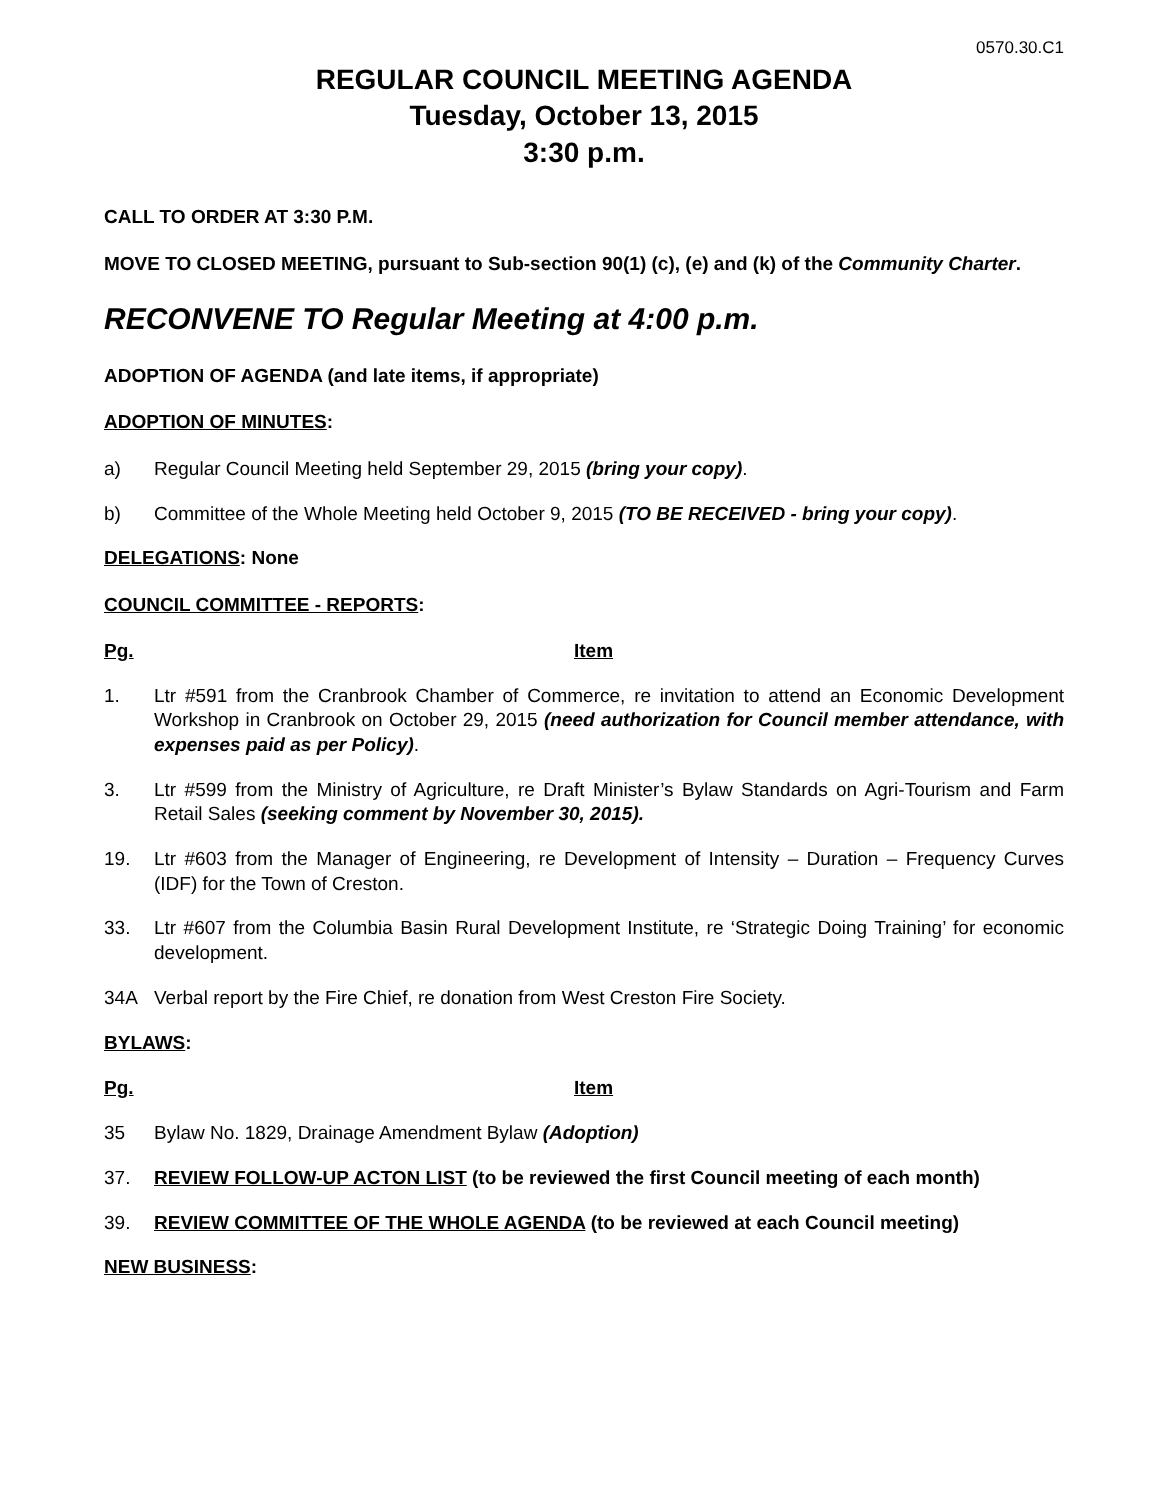0570.30.C1
REGULAR COUNCIL MEETING AGENDA
Tuesday, October 13, 2015
3:30 p.m.
CALL TO ORDER AT 3:30 P.M.
MOVE TO CLOSED MEETING, pursuant to Sub-section 90(1) (c), (e) and (k) of the Community Charter.
RECONVENE TO Regular Meeting at 4:00 p.m.
ADOPTION OF AGENDA (and late items, if appropriate)
ADOPTION OF MINUTES:
a) Regular Council Meeting held September 29, 2015 (bring your copy).
b) Committee of the Whole Meeting held October 9, 2015 (TO BE RECEIVED - bring your copy).
DELEGATIONS: None
COUNCIL COMMITTEE - REPORTS:
Pg. Item
1. Ltr #591 from the Cranbrook Chamber of Commerce, re invitation to attend an Economic Development Workshop in Cranbrook on October 29, 2015 (need authorization for Council member attendance, with expenses paid as per Policy).
3. Ltr #599 from the Ministry of Agriculture, re Draft Minister’s Bylaw Standards on Agri-Tourism and Farm Retail Sales (seeking comment by November 30, 2015).
19. Ltr #603 from the Manager of Engineering, re Development of Intensity – Duration – Frequency Curves (IDF) for the Town of Creston.
33. Ltr #607 from the Columbia Basin Rural Development Institute, re ‘Strategic Doing Training’ for economic development.
34A Verbal report by the Fire Chief, re donation from West Creston Fire Society.
BYLAWS:
Pg. Item
35 Bylaw No. 1829, Drainage Amendment Bylaw (Adoption)
37. REVIEW FOLLOW-UP ACTON LIST (to be reviewed the first Council meeting of each month)
39. REVIEW COMMITTEE OF THE WHOLE AGENDA (to be reviewed at each Council meeting)
NEW BUSINESS: